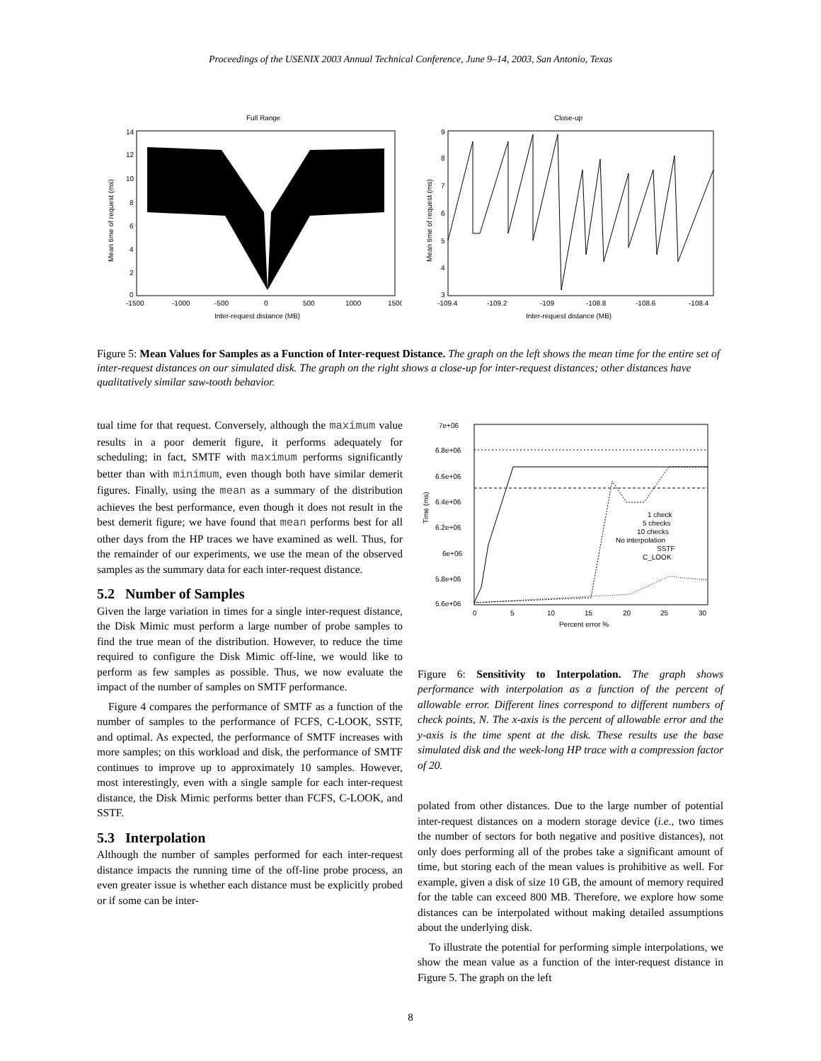Proceedings of the USENIX 2003 Annual Technical Conference, June 9–14, 2003, San Antonio, Texas
Full Range
14
12
10
8
6
4
2
0
-1500
-1000
-500
0
500
1000
1500
Inter-request distance (MB)
Mean time of request (ms)
Close-up
9
8
7
6
5
4
3
-109.4
-109.2
-109
-108.8
-108.6
-108.4
Inter-request distance (MB)
Mean time of request (ms)
Figure 5: Mean Values for Samples as a Function of Inter-request Distance. The graph on the left shows the mean time for the entire set of inter-request distances on our simulated disk. The graph on the right shows a close-up for inter-request distances; other distances have qualitatively similar saw-tooth behavior.
tual time for that request. Conversely, although the maximum value results in a poor demerit figure, it performs adequately for scheduling; in fact, SMTF with maximum performs significantly better than with minimum, even though both have similar demerit figures. Finally, using the mean as a summary of the distribution achieves the best performance, even though it does not result in the best demerit figure; we have found that mean performs best for all other days from the HP traces we have examined as well. Thus, for the remainder of our experiments, we use the mean of the observed samples as the summary data for each inter-request distance.
5.2 Number of Samples
Given the large variation in times for a single inter-request distance, the Disk Mimic must perform a large number of probe samples to find the true mean of the distribution. However, to reduce the time required to configure the Disk Mimic off-line, we would like to perform as few samples as possible. Thus, we now evaluate the impact of the number of samples on SMTF performance.
Figure 4 compares the performance of SMTF as a function of the number of samples to the performance of FCFS, C-LOOK, SSTF, and optimal. As expected, the performance of SMTF increases with more samples; on this workload and disk, the performance of SMTF continues to improve up to approximately 10 samples. However, most interestingly, even with a single sample for each inter-request distance, the Disk Mimic performs better than FCFS, C-LOOK, and SSTF.
5.3 Interpolation
Although the number of samples performed for each inter-request distance impacts the running time of the off-line probe process, an even greater issue is whether each distance must be explicitly probed or if some can be inter-
7e+06
6.8e+06
6.6e+06
6.4e+06
6.2e+06
6e+06
5.8e+06
5.6e+06
0
5
10
15
20
25
30
Percent error %
Time (ms)
1 check
5 checks
10 checks
No interpolation
SSTF
C_LOOK
Figure 6: Sensitivity to Interpolation. The graph shows performance with interpolation as a function of the percent of allowable error. Different lines correspond to different numbers of check points, N. The x-axis is the percent of allowable error and the y-axis is the time spent at the disk. These results use the base simulated disk and the week-long HP trace with a compression factor of 20.
polated from other distances. Due to the large number of potential inter-request distances on a modern storage device (i.e., two times the number of sectors for both negative and positive distances), not only does performing all of the probes take a significant amount of time, but storing each of the mean values is prohibitive as well. For example, given a disk of size 10 GB, the amount of memory required for the table can exceed 800 MB. Therefore, we explore how some distances can be interpolated without making detailed assumptions about the underlying disk.
To illustrate the potential for performing simple interpolations, we show the mean value as a function of the inter-request distance in Figure 5. The graph on the left
8